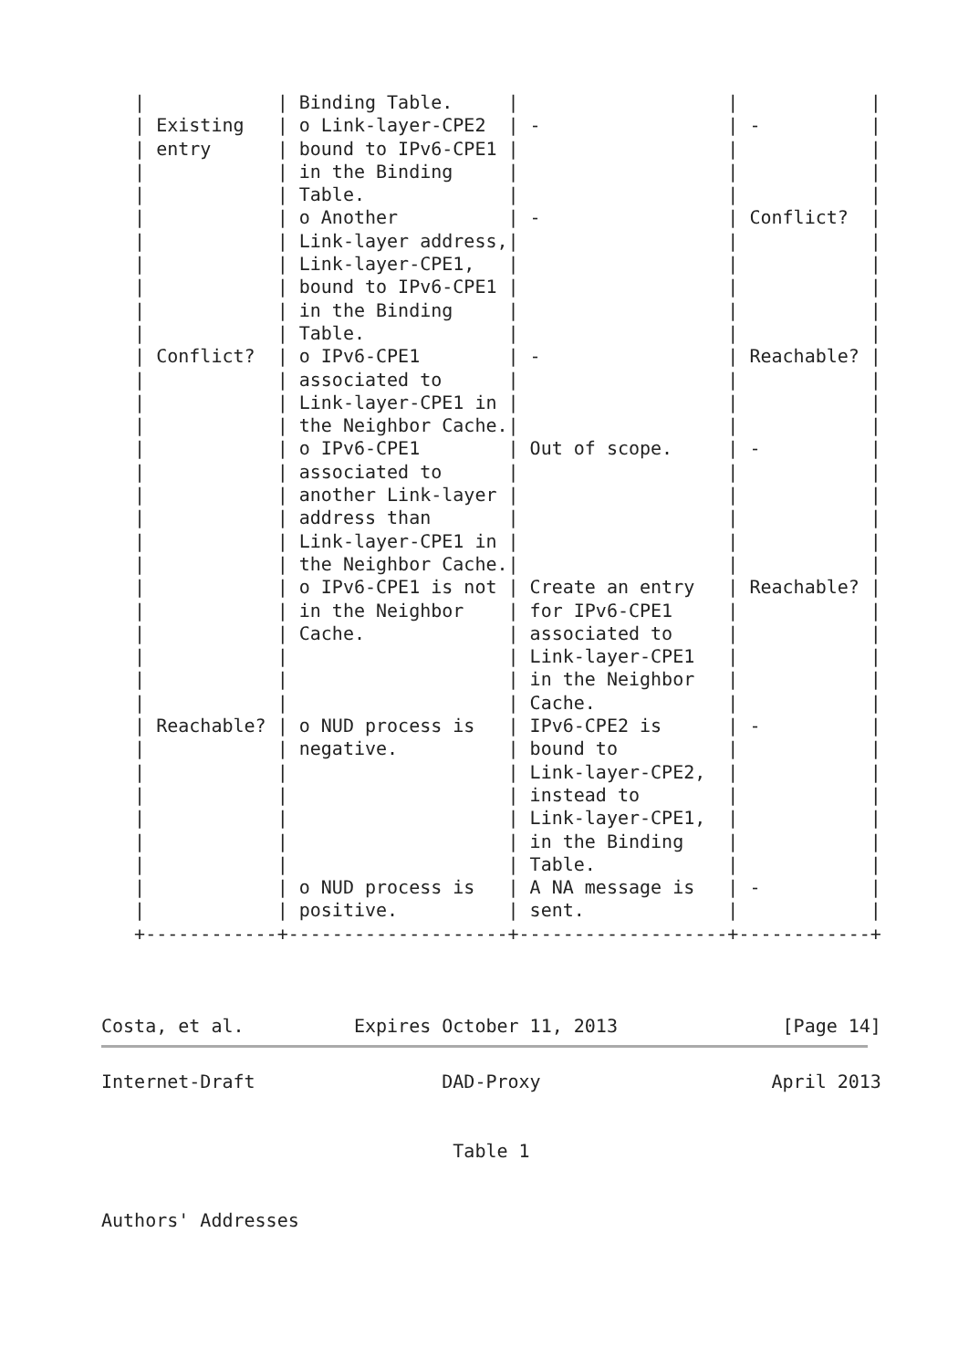|            | Binding Table.     |                   |            |
   | Existing   | o Link-layer-CPE2  | -                 | -          |
   | entry      | bound to IPv6-CPE1 |                   |            |
   |            | in the Binding     |                   |            |
   |            | Table.             |                   |            |
   |            | o Another          | -                 | Conflict?  |
   |            | Link-layer address,|                   |            |
   |            | Link-layer-CPE1,   |                   |            |
   |            | bound to IPv6-CPE1 |                   |            |
   |            | in the Binding     |                   |            |
   |            | Table.             |                   |            |
   | Conflict?  | o IPv6-CPE1        | -                 | Reachable? |
   |            | associated to      |                   |            |
   |            | Link-layer-CPE1 in |                   |            |
   |            | the Neighbor Cache.|                   |            |
   |            | o IPv6-CPE1        | Out of scope.     | -          |
   |            | associated to      |                   |            |
   |            | another Link-layer |                   |            |
   |            | address than       |                   |            |
   |            | Link-layer-CPE1 in |                   |            |
   |            | the Neighbor Cache.|                   |            |
   |            | o IPv6-CPE1 is not | Create an entry   | Reachable? |
   |            | in the Neighbor    | for IPv6-CPE1     |            |
   |            | Cache.             | associated to     |            |
   |            |                    | Link-layer-CPE1   |            |
   |            |                    | in the Neighbor   |            |
   |            |                    | Cache.            |            |
   | Reachable? | o NUD process is   | IPv6-CPE2 is      | -          |
   |            | negative.          | bound to          |            |
   |            |                    | Link-layer-CPE2,  |            |
   |            |                    | instead to        |            |
   |            |                    | Link-layer-CPE1,  |            |
   |            |                    | in the Binding    |            |
   |            |                    | Table.            |            |
   |            | o NUD process is   | A NA message is   | -          |
   |            | positive.          | sent.             |            |
   +------------+--------------------+-------------------+------------+



Costa, et al.          Expires October 11, 2013               [Page 14]
Internet-Draft                 DAD-Proxy                     April 2013


                                Table 1


Authors' Addresses